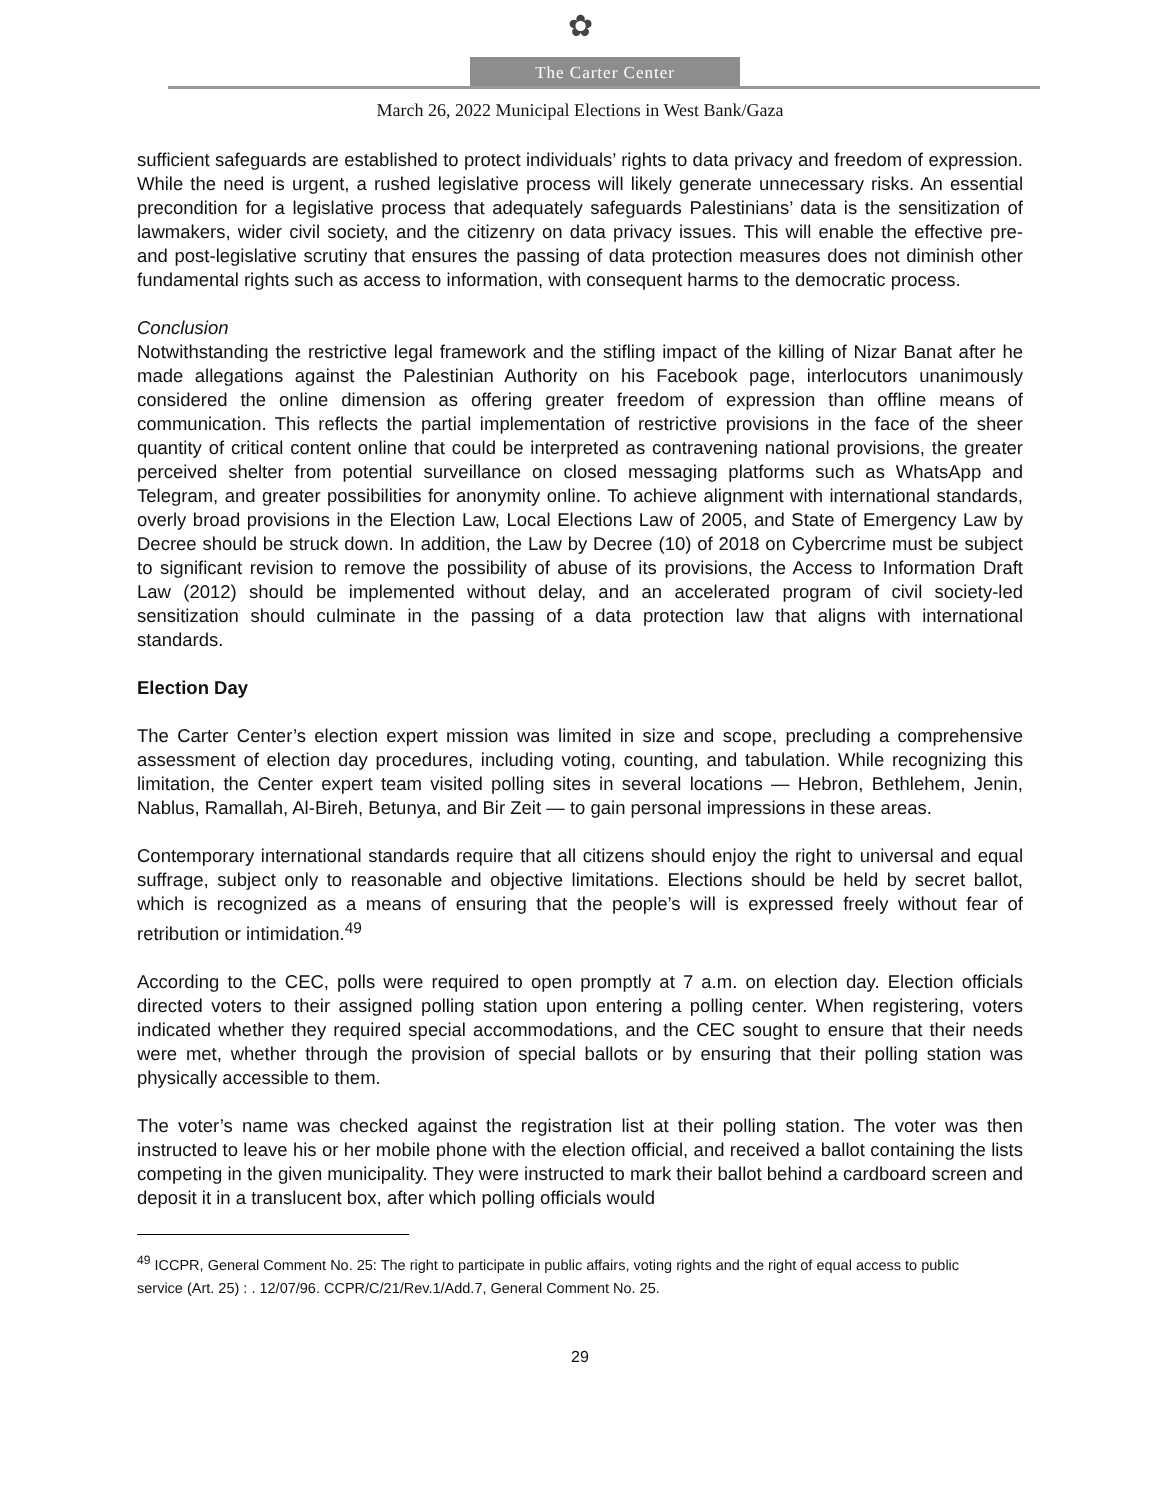✿
The Carter Center
March 26, 2022 Municipal Elections in West Bank/Gaza
sufficient safeguards are established to protect individuals’ rights to data privacy and freedom of expression. While the need is urgent, a rushed legislative process will likely generate unnecessary risks. An essential precondition for a legislative process that adequately safeguards Palestinians’ data is the sensitization of lawmakers, wider civil society, and the citizenry on data privacy issues. This will enable the effective pre- and post-legislative scrutiny that ensures the passing of data protection measures does not diminish other fundamental rights such as access to information, with consequent harms to the democratic process.
Conclusion
Notwithstanding the restrictive legal framework and the stifling impact of the killing of Nizar Banat after he made allegations against the Palestinian Authority on his Facebook page, interlocutors unanimously considered the online dimension as offering greater freedom of expression than offline means of communication. This reflects the partial implementation of restrictive provisions in the face of the sheer quantity of critical content online that could be interpreted as contravening national provisions, the greater perceived shelter from potential surveillance on closed messaging platforms such as WhatsApp and Telegram, and greater possibilities for anonymity online. To achieve alignment with international standards, overly broad provisions in the Election Law, Local Elections Law of 2005, and State of Emergency Law by Decree should be struck down. In addition, the Law by Decree (10) of 2018 on Cybercrime must be subject to significant revision to remove the possibility of abuse of its provisions, the Access to Information Draft Law (2012) should be implemented without delay, and an accelerated program of civil society-led sensitization should culminate in the passing of a data protection law that aligns with international standards.
Election Day
The Carter Center’s election expert mission was limited in size and scope, precluding a comprehensive assessment of election day procedures, including voting, counting, and tabulation. While recognizing this limitation, the Center expert team visited polling sites in several locations — Hebron, Bethlehem, Jenin, Nablus, Ramallah, Al-Bireh, Betunya, and Bir Zeit — to gain personal impressions in these areas.
Contemporary international standards require that all citizens should enjoy the right to universal and equal suffrage, subject only to reasonable and objective limitations. Elections should be held by secret ballot, which is recognized as a means of ensuring that the people’s will is expressed freely without fear of retribution or intimidation.<sup>49</sup>
According to the CEC, polls were required to open promptly at 7 a.m. on election day. Election officials directed voters to their assigned polling station upon entering a polling center. When registering, voters indicated whether they required special accommodations, and the CEC sought to ensure that their needs were met, whether through the provision of special ballots or by ensuring that their polling station was physically accessible to them.
The voter’s name was checked against the registration list at their polling station. The voter was then instructed to leave his or her mobile phone with the election official, and received a ballot containing the lists competing in the given municipality. They were instructed to mark their ballot behind a cardboard screen and deposit it in a translucent box, after which polling officials would
<sup>49</sup> ICCPR, General Comment No. 25: The right to participate in public affairs, voting rights and the right of equal access to public service (Art. 25) : . 12/07/96. CCPR/C/21/Rev.1/Add.7, General Comment No. 25.
29